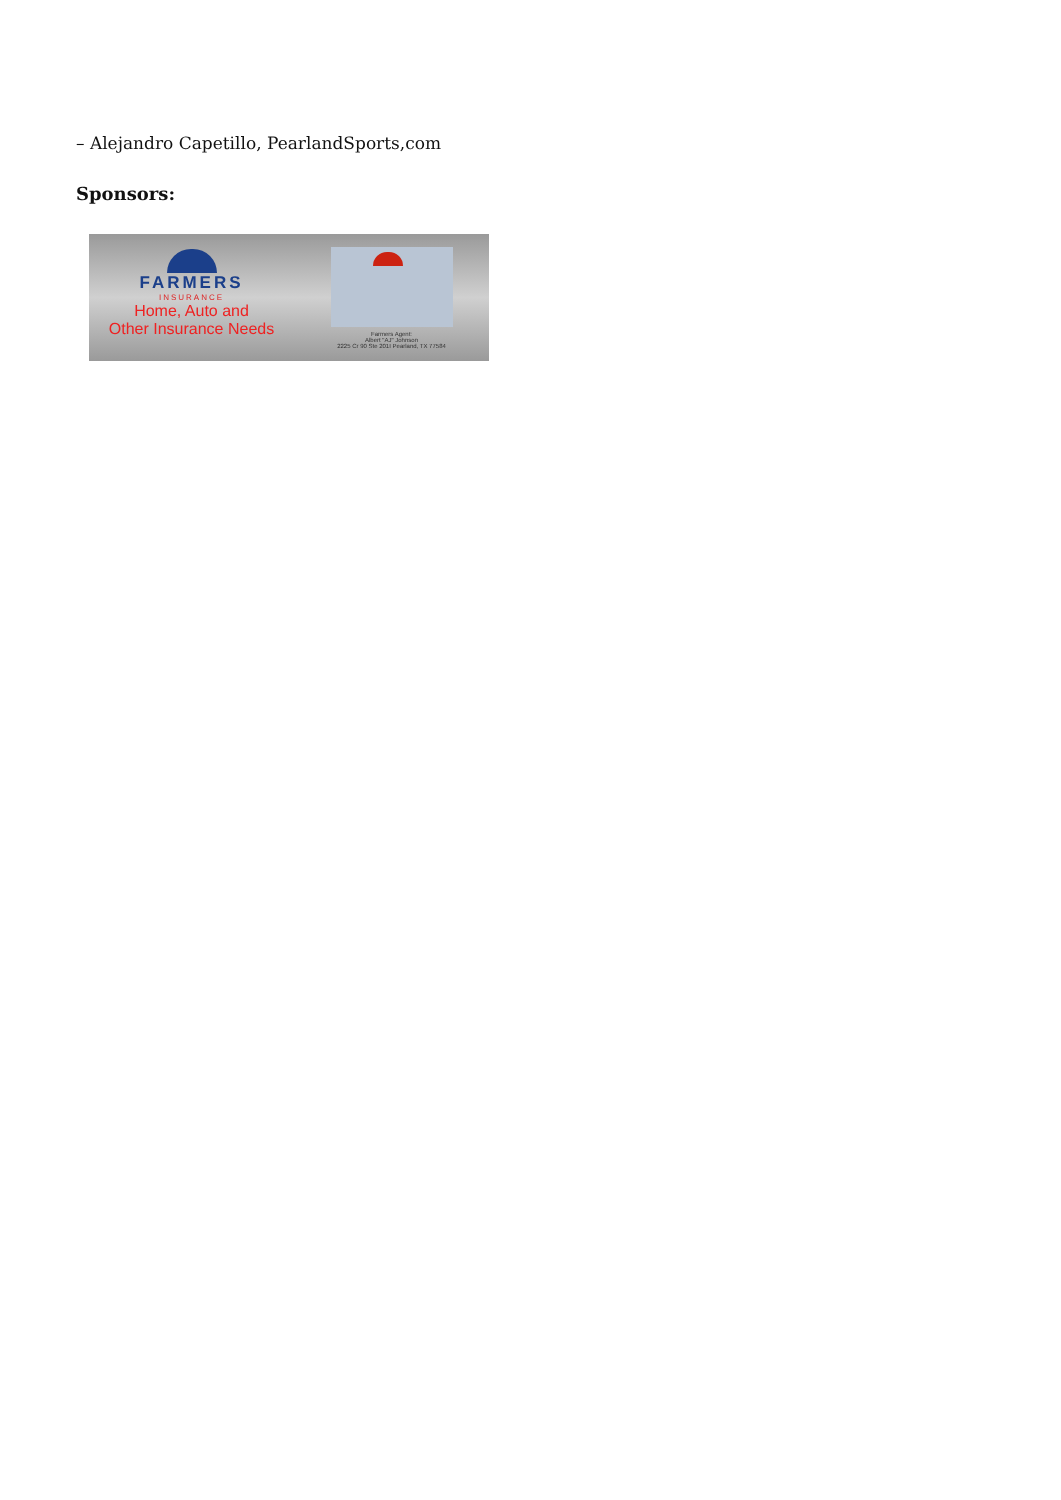– Alejandro Capetillo, PearlandSports,com
Sponsors:
FARMERS
INSURANCE
Home, Auto and
Other Insurance Needs
Farmers Agent:
Albert "AJ" Johnson
2225 Cr 90 Ste 201I Pearland, TX 77584